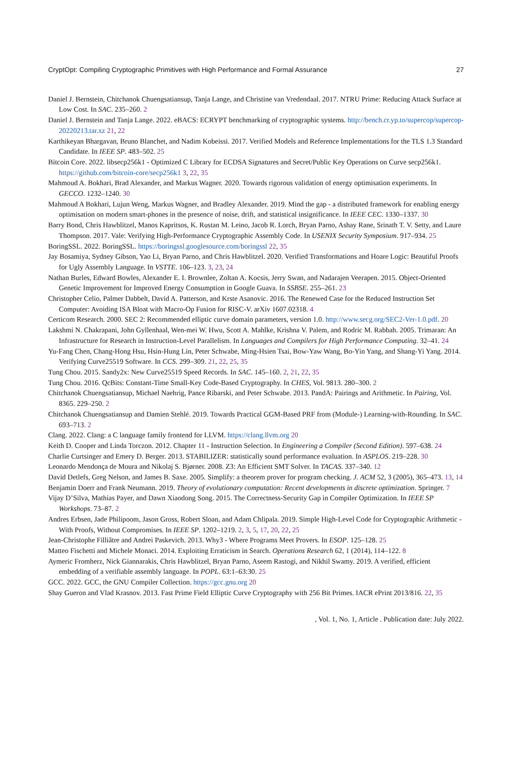CryptOpt: Compiling Cryptographic Primitives with High Performance and Formal Assurance 27
Daniel J. Bernstein, Chitchanok Chuengsatiansup, Tanja Lange, and Christine van Vredendaal. 2017. NTRU Prime: Reducing Attack Surface at Low Cost. In SAC. 235–260. 2
Daniel J. Bernstein and Tanja Lange. 2022. eBACS: ECRYPT benchmarking of cryptographic systems. http://bench.cr.yp.to/supercop/supercop-20220213.tar.xz 21, 22
Karthikeyan Bhargavan, Bruno Blanchet, and Nadim Kobeissi. 2017. Verified Models and Reference Implementations for the TLS 1.3 Standard Candidate. In IEEE SP. 483–502. 25
Bitcoin Core. 2022. libsecp256k1 - Optimized C Library for ECDSA Signatures and Secret/Public Key Operations on Curve secp256k1. https://github.com/bitcoin-core/secp256k1 3, 22, 35
Mahmoud A. Bokhari, Brad Alexander, and Markus Wagner. 2020. Towards rigorous validation of energy optimisation experiments. In GECCO. 1232–1240. 30
Mahmoud A Bokhari, Lujun Weng, Markus Wagner, and Bradley Alexander. 2019. Mind the gap - a distributed framework for enabling energy optimisation on modern smart-phones in the presence of noise, drift, and statistical insignificance. In IEEE CEC. 1330–1337. 30
Barry Bond, Chris Hawblitzel, Manos Kapritsos, K. Rustan M. Leino, Jacob R. Lorch, Bryan Parno, Ashay Rane, Srinath T. V. Setty, and Laure Thompson. 2017. Vale: Verifying High-Performance Cryptographic Assembly Code. In USENIX Security Symposium. 917–934. 25
BoringSSL. 2022. BoringSSL. https://boringssl.googlesource.com/boringssl 22, 35
Jay Bosamiya, Sydney Gibson, Yao Li, Bryan Parno, and Chris Hawblitzel. 2020. Verified Transformations and Hoare Logic: Beautiful Proofs for Ugly Assembly Language. In VSTTE. 106–123. 3, 23, 24
Nathan Burles, Edward Bowles, Alexander E. I. Brownlee, Zoltan A. Kocsis, Jerry Swan, and Nadarajen Veerapen. 2015. Object-Oriented Genetic Improvement for Improved Energy Consumption in Google Guava. In SSBSE. 255–261. 23
Christopher Celio, Palmer Dabbelt, David A. Patterson, and Krste Asanovic. 2016. The Renewed Case for the Reduced Instruction Set Computer: Avoiding ISA Bloat with Macro-Op Fusion for RISC-V. arXiv 1607.02318. 4
Certicom Research. 2000. SEC 2: Recommended elliptic curve domain parameters, version 1.0. http://www.secg.org/SEC2-Ver-1.0.pdf. 20
Lakshmi N. Chakrapani, John Gyllenhaal, Wen-mei W. Hwu, Scott A. Mahlke, Krishna V. Palem, and Rodric M. Rabbah. 2005. Trimaran: An Infrastructure for Research in Instruction-Level Parallelism. In Languages and Compilers for High Performance Computing. 32–41. 24
Yu-Fang Chen, Chang-Hong Hsu, Hsin-Hung Lin, Peter Schwabe, Ming-Hsien Tsai, Bow-Yaw Wang, Bo-Yin Yang, and Shang-Yi Yang. 2014. Verifying Curve25519 Software. In CCS. 299–309. 21, 22, 25, 35
Tung Chou. 2015. Sandy2x: New Curve25519 Speed Records. In SAC. 145–160. 2, 21, 22, 35
Tung Chou. 2016. QcBits: Constant-Time Small-Key Code-Based Cryptography. In CHES, Vol. 9813. 280–300. 2
Chitchanok Chuengsatiansup, Michael Naehrig, Pance Ribarski, and Peter Schwabe. 2013. PandA: Pairings and Arithmetic. In Pairing, Vol. 8365. 229–250. 2
Chitchanok Chuengsatiansup and Damien Stehlé. 2019. Towards Practical GGM-Based PRF from (Module-) Learning-with-Rounding. In SAC. 693–713. 2
Clang. 2022. Clang: a C language family frontend for LLVM. https://clang.llvm.org 20
Keith D. Cooper and Linda Torczon. 2012. Chapter 11 - Instruction Selection. In Engineering a Compiler (Second Edition). 597–638. 24
Charlie Curtsinger and Emery D. Berger. 2013. STABILIZER: statistically sound performance evaluation. In ASPLOS. 219–228. 30
Leonardo Mendonça de Moura and Nikolaj S. Bjørner. 2008. Z3: An Efficient SMT Solver. In TACAS. 337–340. 12
David Detlefs, Greg Nelson, and James B. Saxe. 2005. Simplify: a theorem prover for program checking. J. ACM 52, 3 (2005), 365–473. 13, 14
Benjamin Doerr and Frank Neumann. 2019. Theory of evolutionary computation: Recent developments in discrete optimization. Springer. 7
Vijay D’Silva, Mathias Payer, and Dawn Xiaodong Song. 2015. The Correctness-Security Gap in Compiler Optimization. In IEEE SP Workshops. 73–87. 2
Andres Erbsen, Jade Philipoom, Jason Gross, Robert Sloan, and Adam Chlipala. 2019. Simple High-Level Code for Cryptographic Arithmetic - With Proofs, Without Compromises. In IEEE SP. 1202–1219. 2, 3, 5, 17, 20, 22, 25
Jean-Christophe Filliâtre and Andrei Paskevich. 2013. Why3 - Where Programs Meet Provers. In ESOP. 125–128. 25
Matteo Fischetti and Michele Monaci. 2014. Exploiting Erraticism in Search. Operations Research 62, 1 (2014), 114–122. 8
Aymeric Fromherz, Nick Giannarakis, Chris Hawblitzel, Bryan Parno, Aseem Rastogi, and Nikhil Swamy. 2019. A verified, efficient embedding of a verifiable assembly language. In POPL. 63:1–63:30. 25
GCC. 2022. GCC, the GNU Compiler Collection. https://gcc.gnu.org 20
Shay Gueron and Vlad Krasnov. 2013. Fast Prime Field Elliptic Curve Cryptography with 256 Bit Primes. IACR ePrint 2013/816. 22, 35
, Vol. 1, No. 1, Article . Publication date: July 2022.